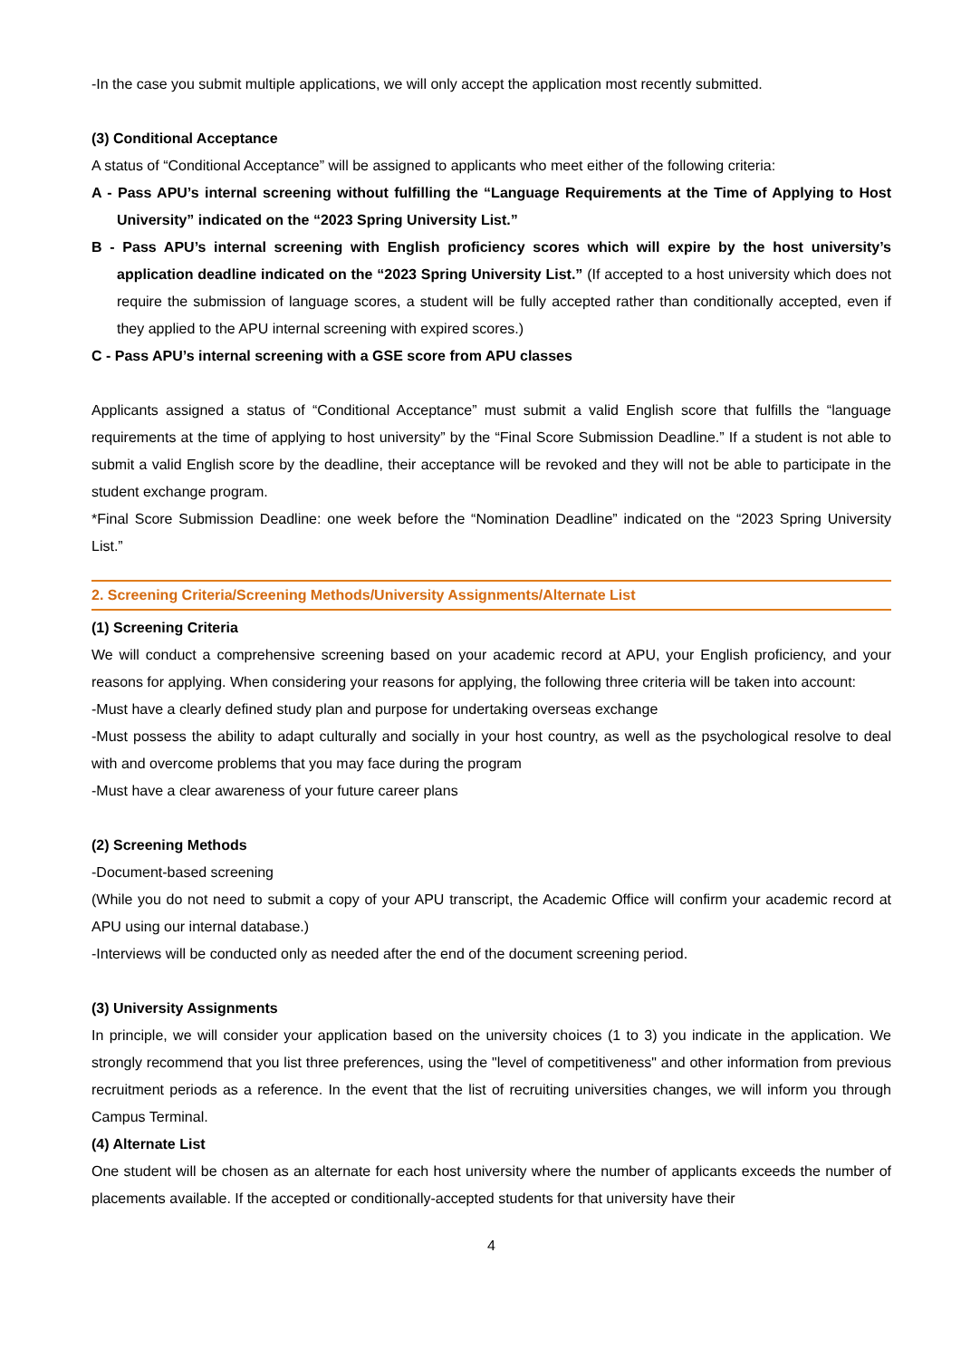-In the case you submit multiple applications, we will only accept the application most recently submitted.
(3) Conditional Acceptance
A status of “Conditional Acceptance” will be assigned to applicants who meet either of the following criteria:
A - Pass APU’s internal screening without fulfilling the “Language Requirements at the Time of Applying to Host University” indicated on the “2023 Spring University List.”
B - Pass APU’s internal screening with English proficiency scores which will expire by the host university’s application deadline indicated on the “2023 Spring University List.” (If accepted to a host university which does not require the submission of language scores, a student will be fully accepted rather than conditionally accepted, even if they applied to the APU internal screening with expired scores.)
C - Pass APU’s internal screening with a GSE score from APU classes
Applicants assigned a status of “Conditional Acceptance” must submit a valid English score that fulfills the “language requirements at the time of applying to host university” by the “Final Score Submission Deadline.” If a student is not able to submit a valid English score by the deadline, their acceptance will be revoked and they will not be able to participate in the student exchange program.
*Final Score Submission Deadline: one week before the “Nomination Deadline” indicated on the “2023 Spring University List.”
2. Screening Criteria/Screening Methods/University Assignments/Alternate List
(1) Screening Criteria
We will conduct a comprehensive screening based on your academic record at APU, your English proficiency, and your reasons for applying. When considering your reasons for applying, the following three criteria will be taken into account:
-Must have a clearly defined study plan and purpose for undertaking overseas exchange
-Must possess the ability to adapt culturally and socially in your host country, as well as the psychological resolve to deal with and overcome problems that you may face during the program
-Must have a clear awareness of your future career plans
(2) Screening Methods
-Document-based screening
(While you do not need to submit a copy of your APU transcript, the Academic Office will confirm your academic record at APU using our internal database.)
-Interviews will be conducted only as needed after the end of the document screening period.
(3) University Assignments
In principle, we will consider your application based on the university choices (1 to 3) you indicate in the application. We strongly recommend that you list three preferences, using the "level of competitiveness" and other information from previous recruitment periods as a reference. In the event that the list of recruiting universities changes, we will inform you through Campus Terminal.
(4) Alternate List
One student will be chosen as an alternate for each host university where the number of applicants exceeds the number of placements available. If the accepted or conditionally-accepted students for that university have their
4